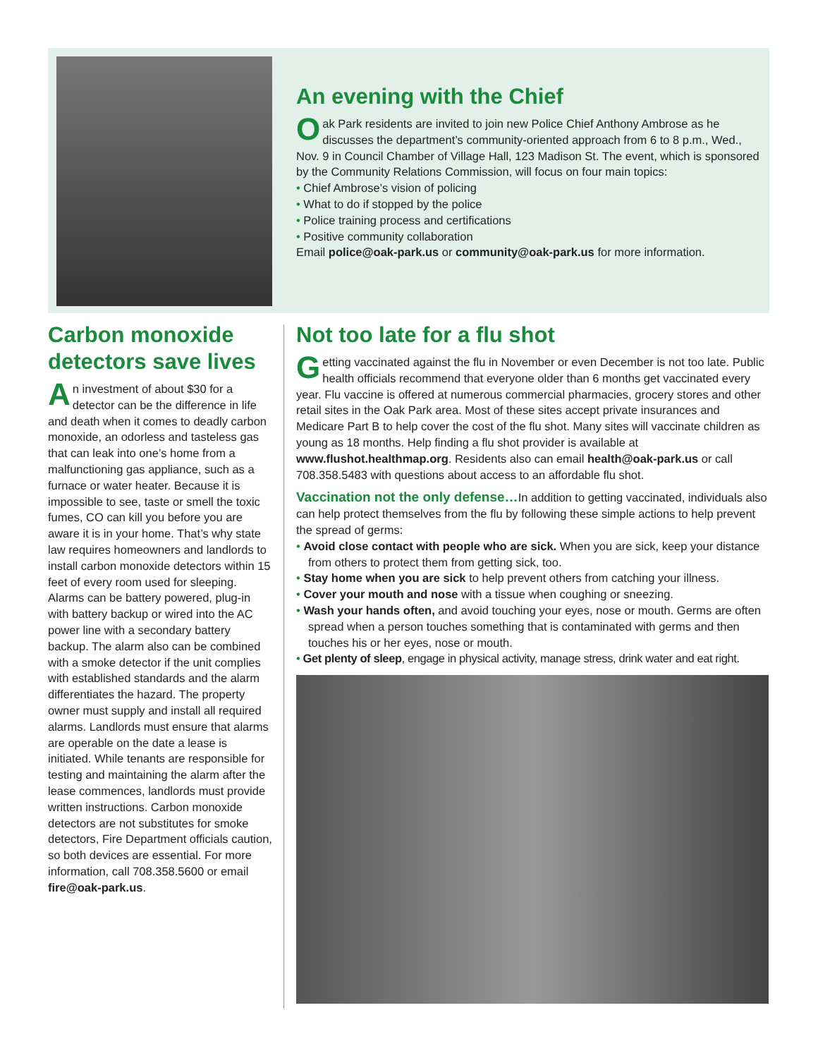An evening with the Chief
Oak Park residents are invited to join new Police Chief Anthony Ambrose as he discusses the department’s community-oriented approach from 6 to 8 p.m., Wed., Nov. 9 in Council Chamber of Village Hall, 123 Madison St. The event, which is sponsored by the Community Relations Commission, will focus on four main topics:
• Chief Ambrose’s vision of policing
• What to do if stopped by the police
• Police training process and certifications
• Positive community collaboration
Email police@oak-park.us or community@oak-park.us for more information.
Carbon monoxide detectors save lives
An investment of about $30 for a detector can be the difference in life and death when it comes to deadly carbon monoxide, an odorless and tasteless gas that can leak into one’s home from a malfunctioning gas appliance, such as a furnace or water heater. Because it is impossible to see, taste or smell the toxic fumes, CO can kill you before you are aware it is in your home. That’s why state law requires homeowners and landlords to install carbon monoxide detectors within 15 feet of every room used for sleeping. Alarms can be battery powered, plug-in with battery backup or wired into the AC power line with a secondary battery backup. The alarm also can be combined with a smoke detector if the unit complies with established standards and the alarm differentiates the hazard. The property owner must supply and install all required alarms. Landlords must ensure that alarms are operable on the date a lease is initiated. While tenants are responsible for testing and maintaining the alarm after the lease commences, landlords must provide written instructions. Carbon monoxide detectors are not substitutes for smoke detectors, Fire Department officials caution, so both devices are essential. For more information, call 708.358.5600 or email fire@oak-park.us.
Not too late for a flu shot
Getting vaccinated against the flu in November or even December is not too late. Public health officials recommend that everyone older than 6 months get vaccinated every year. Flu vaccine is offered at numerous commercial pharmacies, grocery stores and other retail sites in the Oak Park area. Most of these sites accept private insurances and Medicare Part B to help cover the cost of the flu shot. Many sites will vaccinate children as young as 18 months. Help finding a flu shot provider is available at www.flushot.healthmap.org. Residents also can email health@oak-park.us or call 708.358.5483 with questions about access to an affordable flu shot.
Vaccination not the only defense…In addition to getting vaccinated, individuals also can help protect themselves from the flu by following these simple actions to help prevent the spread of germs:
• Avoid close contact with people who are sick. When you are sick, keep your distance from others to protect them from getting sick, too.
• Stay home when you are sick to help prevent others from catching your illness.
• Cover your mouth and nose with a tissue when coughing or sneezing.
• Wash your hands often, and avoid touching your eyes, nose or mouth. Germs are often spread when a person touches something that is contaminated with germs and then touches his or her eyes, nose or mouth.
• Get plenty of sleep, engage in physical activity, manage stress, drink water and eat right.